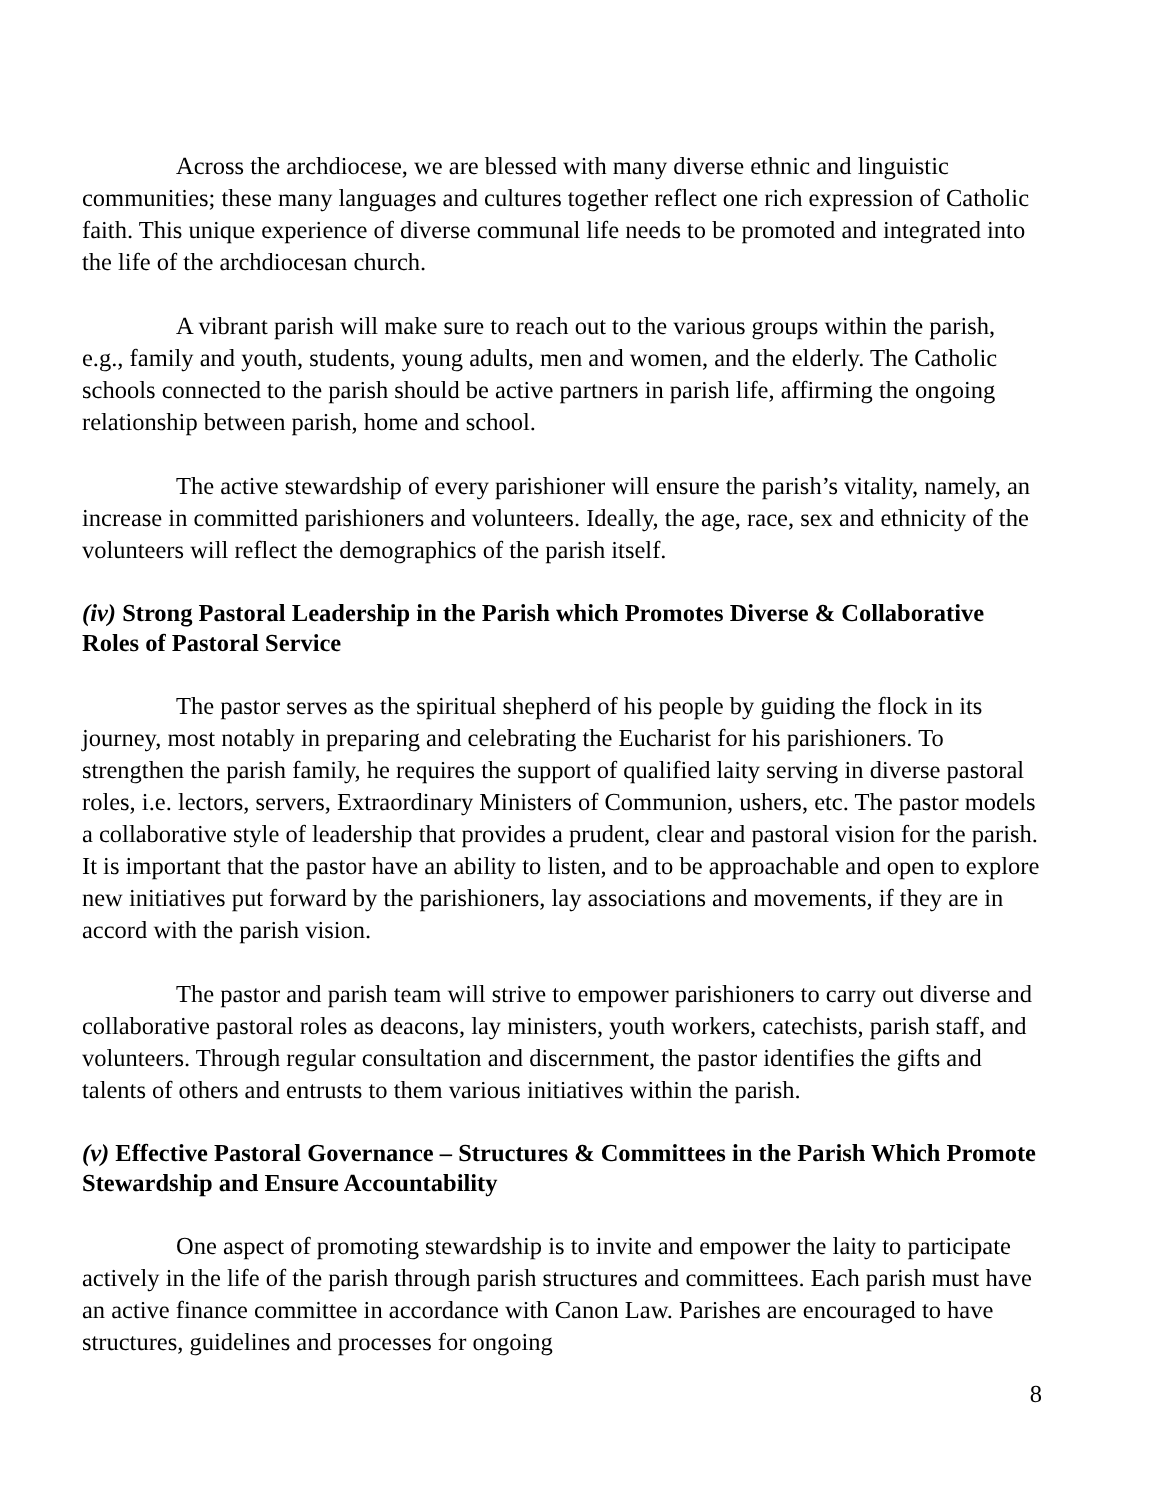Across the archdiocese, we are blessed with many diverse ethnic and linguistic communities; these many languages and cultures together reflect one rich expression of Catholic faith. This unique experience of diverse communal life needs to be promoted and integrated into the life of the archdiocesan church.
A vibrant parish will make sure to reach out to the various groups within the parish, e.g., family and youth, students, young adults, men and women, and the elderly. The Catholic schools connected to the parish should be active partners in parish life, affirming the ongoing relationship between parish, home and school.
The active stewardship of every parishioner will ensure the parish’s vitality, namely, an increase in committed parishioners and volunteers. Ideally, the age, race, sex and ethnicity of the volunteers will reflect the demographics of the parish itself.
(iv) Strong Pastoral Leadership in the Parish which Promotes Diverse & Collaborative Roles of Pastoral Service
The pastor serves as the spiritual shepherd of his people by guiding the flock in its journey, most notably in preparing and celebrating the Eucharist for his parishioners. To strengthen the parish family, he requires the support of qualified laity serving in diverse pastoral roles, i.e. lectors, servers, Extraordinary Ministers of Communion, ushers, etc. The pastor models a collaborative style of leadership that provides a prudent, clear and pastoral vision for the parish. It is important that the pastor have an ability to listen, and to be approachable and open to explore new initiatives put forward by the parishioners, lay associations and movements, if they are in accord with the parish vision.
The pastor and parish team will strive to empower parishioners to carry out diverse and collaborative pastoral roles as deacons, lay ministers, youth workers, catechists, parish staff, and volunteers. Through regular consultation and discernment, the pastor identifies the gifts and talents of others and entrusts to them various initiatives within the parish.
(v) Effective Pastoral Governance – Structures & Committees in the Parish Which Promote Stewardship and Ensure Accountability
One aspect of promoting stewardship is to invite and empower the laity to participate actively in the life of the parish through parish structures and committees. Each parish must have an active finance committee in accordance with Canon Law. Parishes are encouraged to have structures, guidelines and processes for ongoing
8